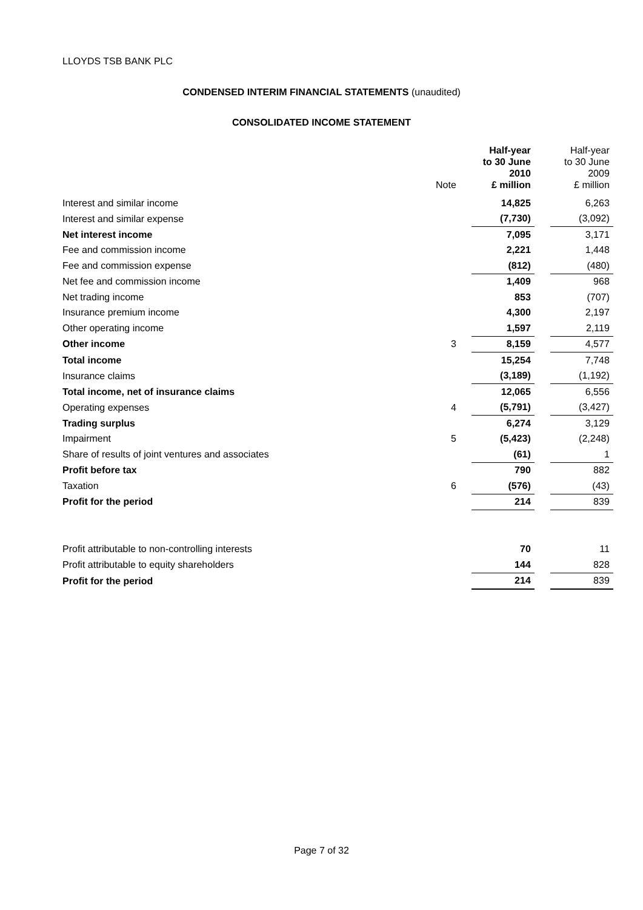LLOYDS TSB BANK PLC
CONDENSED INTERIM FINANCIAL STATEMENTS (unaudited)
CONSOLIDATED INCOME STATEMENT
| | Note | Half-year to 30 June 2010 £ million | | Half-year to 30 June 2009 £ million |
| --- | --- | --- | --- | --- |
| Interest and similar income | | 14,825 | | 6,263 |
| Interest and similar expense | | (7,730) | | (3,092) |
| Net interest income | | 7,095 | | 3,171 |
| Fee and commission income | | 2,221 | | 1,448 |
| Fee and commission expense | | (812) | | (480) |
| Net fee and commission income | | 1,409 | | 968 |
| Net trading income | | 853 | | (707) |
| Insurance premium income | | 4,300 | | 2,197 |
| Other operating income | | 1,597 | | 2,119 |
| Other income | 3 | 8,159 | | 4,577 |
| Total income | | 15,254 | | 7,748 |
| Insurance claims | | (3,189) | | (1,192) |
| Total income, net of insurance claims | | 12,065 | | 6,556 |
| Operating expenses | 4 | (5,791) | | (3,427) |
| Trading surplus | | 6,274 | | 3,129 |
| Impairment | 5 | (5,423) | | (2,248) |
| Share of results of joint ventures and associates | | (61) | | 1 |
| Profit before tax | | 790 | | 882 |
| Taxation | 6 | (576) | | (43) |
| Profit for the period | | 214 | | 839 |
| Profit attributable to non-controlling interests | | 70 | | 11 |
| Profit attributable to equity shareholders | | 144 | | 828 |
| Profit for the period | | 214 | | 839 |
Page 7 of 32